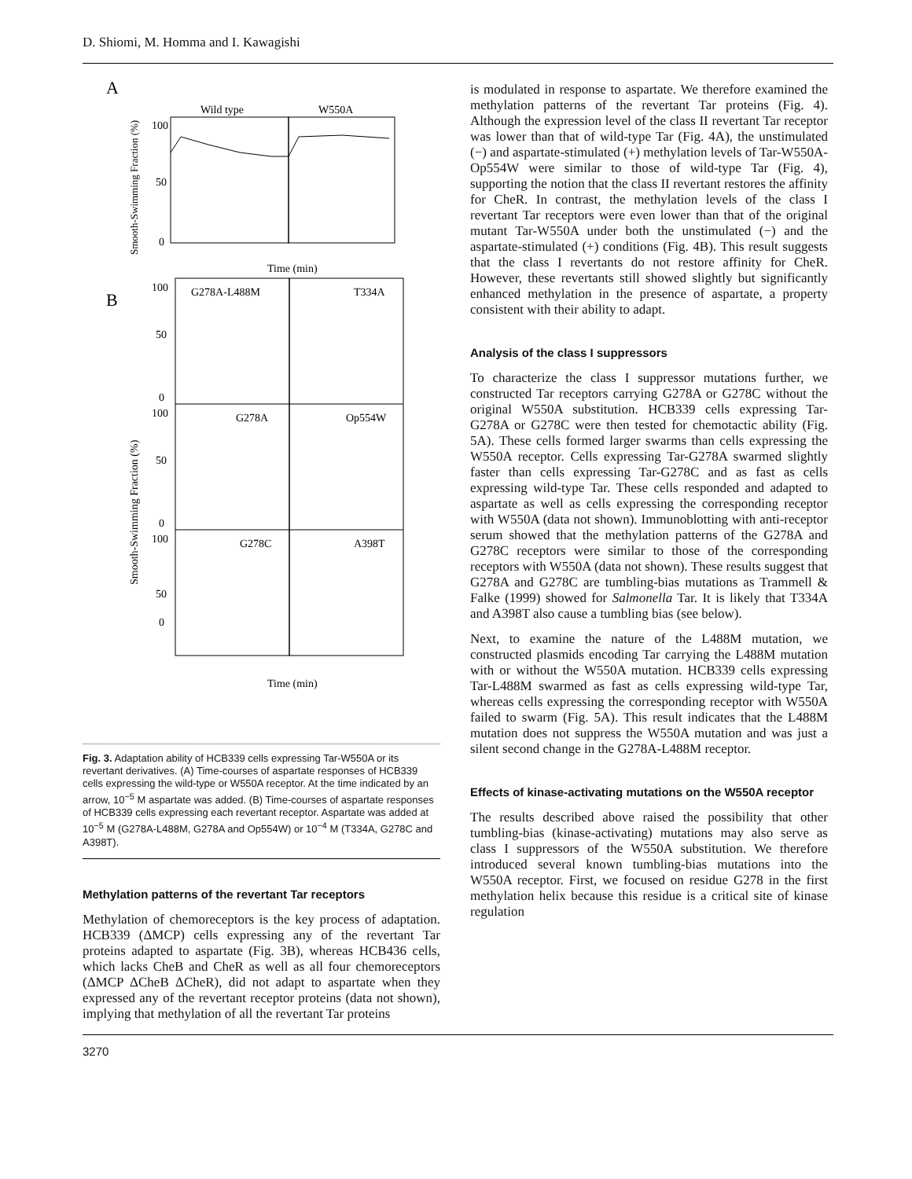D. Shiomi, M. Homma and I. Kawagishi
A
Smooth-Swimming Fraction (%)
Wild type
W550A
100
50
0
Time (min)
B
Smooth-Swimming Fraction (%)
G278A-L488M
T334A
G278A
Op554W
G278C
A398T
100
50
0
100
50
0
100
50
0
Time (min)
Fig. 3. Adaptation ability of HCB339 cells expressing Tar-W550A or its revertant derivatives. (A) Time-courses of aspartate responses of HCB339 cells expressing the wild-type or W550A receptor. At the time indicated by an arrow, 10<sup>−5</sup> M aspartate was added. (B) Time-courses of aspartate responses of HCB339 cells expressing each revertant receptor. Aspartate was added at 10<sup>−5</sup> M (G278A-L488M, G278A and Op554W) or 10<sup>−4</sup> M (T334A, G278C and A398T).
Methylation patterns of the revertant Tar receptors
Methylation of chemoreceptors is the key process of adaptation. HCB339 (ΔMCP) cells expressing any of the revertant Tar proteins adapted to aspartate (Fig. 3B), whereas HCB436 cells, which lacks CheB and CheR as well as all four chemoreceptors (ΔMCP ΔCheB ΔCheR), did not adapt to aspartate when they expressed any of the revertant receptor proteins (data not shown), implying that methylation of all the revertant Tar proteins
is modulated in response to aspartate. We therefore examined the methylation patterns of the revertant Tar proteins (Fig. 4). Although the expression level of the class II revertant Tar receptor was lower than that of wild-type Tar (Fig. 4A), the unstimulated (−) and aspartate-stimulated (+) methylation levels of Tar-W550A-Op554W were similar to those of wild-type Tar (Fig. 4), supporting the notion that the class II revertant restores the affinity for CheR. In contrast, the methylation levels of the class I revertant Tar receptors were even lower than that of the original mutant Tar-W550A under both the unstimulated (−) and the aspartate-stimulated (+) conditions (Fig. 4B). This result suggests that the class I revertants do not restore affinity for CheR. However, these revertants still showed slightly but significantly enhanced methylation in the presence of aspartate, a property consistent with their ability to adapt.
Analysis of the class I suppressors
To characterize the class I suppressor mutations further, we constructed Tar receptors carrying G278A or G278C without the original W550A substitution. HCB339 cells expressing Tar-G278A or G278C were then tested for chemotactic ability (Fig. 5A). These cells formed larger swarms than cells expressing the W550A receptor. Cells expressing Tar-G278A swarmed slightly faster than cells expressing Tar-G278C and as fast as cells expressing wild-type Tar. These cells responded and adapted to aspartate as well as cells expressing the corresponding receptor with W550A (data not shown). Immunoblotting with anti-receptor serum showed that the methylation patterns of the G278A and G278C receptors were similar to those of the corresponding receptors with W550A (data not shown). These results suggest that G278A and G278C are tumbling-bias mutations as Trammell & Falke (1999) showed for Salmonella Tar. It is likely that T334A and A398T also cause a tumbling bias (see below).
Next, to examine the nature of the L488M mutation, we constructed plasmids encoding Tar carrying the L488M mutation with or without the W550A mutation. HCB339 cells expressing Tar-L488M swarmed as fast as cells expressing wild-type Tar, whereas cells expressing the corresponding receptor with W550A failed to swarm (Fig. 5A). This result indicates that the L488M mutation does not suppress the W550A mutation and was just a silent second change in the G278A-L488M receptor.
Effects of kinase-activating mutations on the W550A receptor
The results described above raised the possibility that other tumbling-bias (kinase-activating) mutations may also serve as class I suppressors of the W550A substitution. We therefore introduced several known tumbling-bias mutations into the W550A receptor. First, we focused on residue G278 in the first methylation helix because this residue is a critical site of kinase regulation
3270